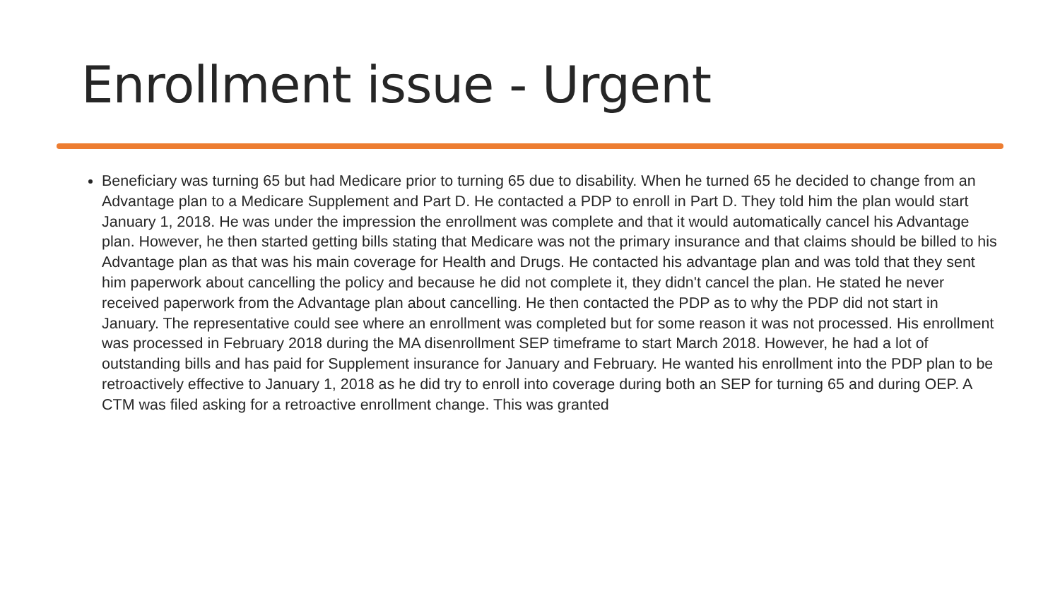Enrollment issue - Urgent
Beneficiary was turning 65 but had Medicare prior to turning 65 due to disability. When he turned 65 he decided to change from an Advantage plan to a Medicare Supplement and Part D. He contacted a PDP to enroll in Part D. They told him the plan would start January 1, 2018. He was under the impression the enrollment was complete and that it would automatically cancel his Advantage plan. However, he then started getting bills stating that Medicare was not the primary insurance and that claims should be billed to his Advantage plan as that was his main coverage for Health and Drugs. He contacted his advantage plan and was told that they sent him paperwork about cancelling the policy and because he did not complete it, they didn't cancel the plan. He stated he never received paperwork from the Advantage plan about cancelling. He then contacted the PDP as to why the PDP did not start in January. The representative could see where an enrollment was completed but for some reason it was not processed. His enrollment was processed in February 2018 during the MA disenrollment SEP timeframe to start March 2018. However, he had a lot of outstanding bills and has paid for Supplement insurance for January and February. He wanted his enrollment into the PDP plan to be retroactively effective to January 1, 2018 as he did try to enroll into coverage during both an SEP for turning 65 and during OEP. A CTM was filed asking for a retroactive enrollment change. This was granted